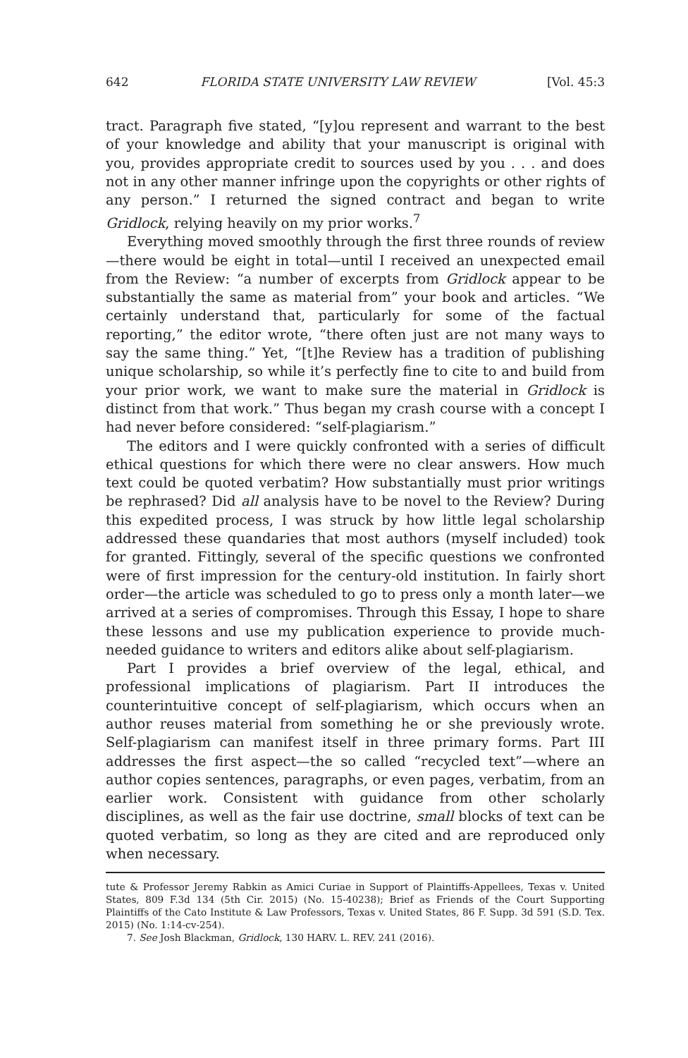642 FLORIDA STATE UNIVERSITY LAW REVIEW [Vol. 45:3
tract. Paragraph five stated, “[y]ou represent and warrant to the best of your knowledge and ability that your manuscript is original with you, provides appropriate credit to sources used by you . . . and does not in any other manner infringe upon the copyrights or other rights of any person.” I returned the signed contract and began to write Gridlock, relying heavily on my prior works.<sup>7</sup>
Everything moved smoothly through the first three rounds of review—there would be eight in total—until I received an unexpected email from the Review: “a number of excerpts from Gridlock appear to be substantially the same as material from” your book and articles. “We certainly understand that, particularly for some of the factual reporting,” the editor wrote, “there often just are not many ways to say the same thing.” Yet, “[t]he Review has a tradition of publishing unique scholarship, so while it’s perfectly fine to cite to and build from your prior work, we want to make sure the material in Gridlock is distinct from that work.” Thus began my crash course with a concept I had never before considered: “self-plagiarism.”
The editors and I were quickly confronted with a series of difficult ethical questions for which there were no clear answers. How much text could be quoted verbatim? How substantially must prior writings be rephrased? Did all analysis have to be novel to the Review? During this expedited process, I was struck by how little legal scholarship addressed these quandaries that most authors (myself included) took for granted. Fittingly, several of the specific questions we confronted were of first impression for the century-old institution. In fairly short order—the article was scheduled to go to press only a month later—we arrived at a series of compromises. Through this Essay, I hope to share these lessons and use my publication experience to provide much-needed guidance to writers and editors alike about self-plagiarism.
Part I provides a brief overview of the legal, ethical, and professional implications of plagiarism. Part II introduces the counterintuitive concept of self-plagiarism, which occurs when an author reuses material from something he or she previously wrote. Self-plagiarism can manifest itself in three primary forms. Part III addresses the first aspect—the so called “recycled text”—where an author copies sentences, paragraphs, or even pages, verbatim, from an earlier work. Consistent with guidance from other scholarly disciplines, as well as the fair use doctrine, small blocks of text can be quoted verbatim, so long as they are cited and are reproduced only when necessary.
tute & Professor Jeremy Rabkin as Amici Curiae in Support of Plaintiffs-Appellees, Texas v. United States, 809 F.3d 134 (5th Cir. 2015) (No. 15-40238); Brief as Friends of the Court Supporting Plaintiffs of the Cato Institute & Law Professors, Texas v. United States, 86 F. Supp. 3d 591 (S.D. Tex. 2015) (No. 1:14-cv-254).
7. See Josh Blackman, Gridlock, 130 HARV. L. REV. 241 (2016).